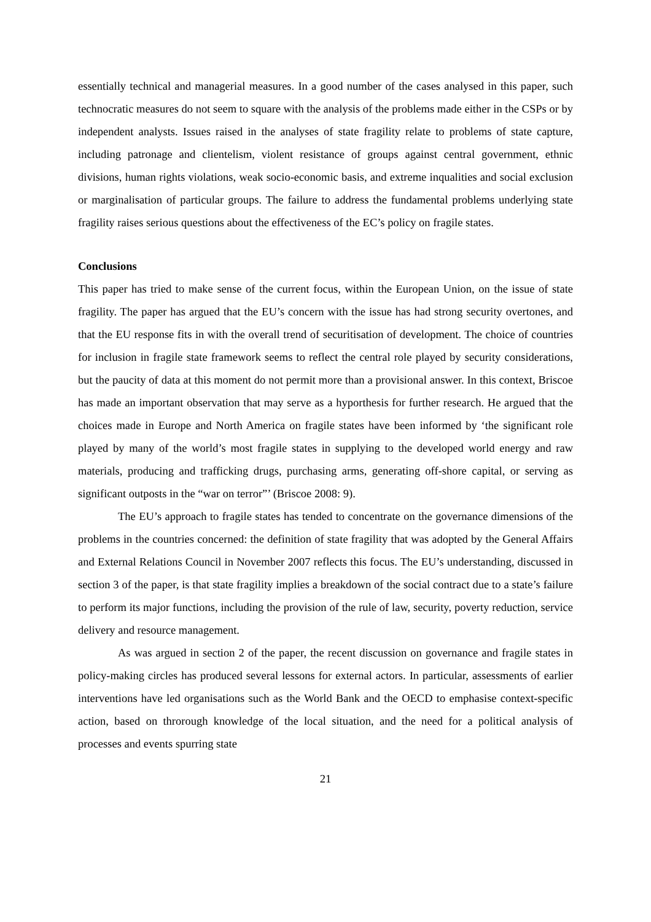essentially technical and managerial measures. In a good number of the cases analysed in this paper, such technocratic measures do not seem to square with the analysis of the problems made either in the CSPs or by independent analysts. Issues raised in the analyses of state fragility relate to problems of state capture, including patronage and clientelism, violent resistance of groups against central government, ethnic divisions, human rights violations, weak socio-economic basis, and extreme inqualities and social exclusion or marginalisation of particular groups. The failure to address the fundamental problems underlying state fragility raises serious questions about the effectiveness of the EC’s policy on fragile states.
Conclusions
This paper has tried to make sense of the current focus, within the European Union, on the issue of state fragility. The paper has argued that the EU’s concern with the issue has had strong security overtones, and that the EU response fits in with the overall trend of securitisation of development. The choice of countries for inclusion in fragile state framework seems to reflect the central role played by security considerations, but the paucity of data at this moment do not permit more than a provisional answer. In this context, Briscoe has made an important observation that may serve as a hyporthesis for further research. He argued that the choices made in Europe and North America on fragile states have been informed by ‘the significant role played by many of the world’s most fragile states in supplying to the developed world energy and raw materials, producing and trafficking drugs, purchasing arms, generating off-shore capital, or serving as significant outposts in the “war on terror”’ (Briscoe 2008: 9).
The EU’s approach to fragile states has tended to concentrate on the governance dimensions of the problems in the countries concerned: the definition of state fragility that was adopted by the General Affairs and External Relations Council in November 2007 reflects this focus. The EU’s understanding, discussed in section 3 of the paper, is that state fragility implies a breakdown of the social contract due to a state’s failure to perform its major functions, including the provision of the rule of law, security, poverty reduction, service delivery and resource management.
As was argued in section 2 of the paper, the recent discussion on governance and fragile states in policy-making circles has produced several lessons for external actors. In particular, assessments of earlier interventions have led organisations such as the World Bank and the OECD to emphasise context-specific action, based on throrough knowledge of the local situation, and the need for a political analysis of processes and events spurring state
21